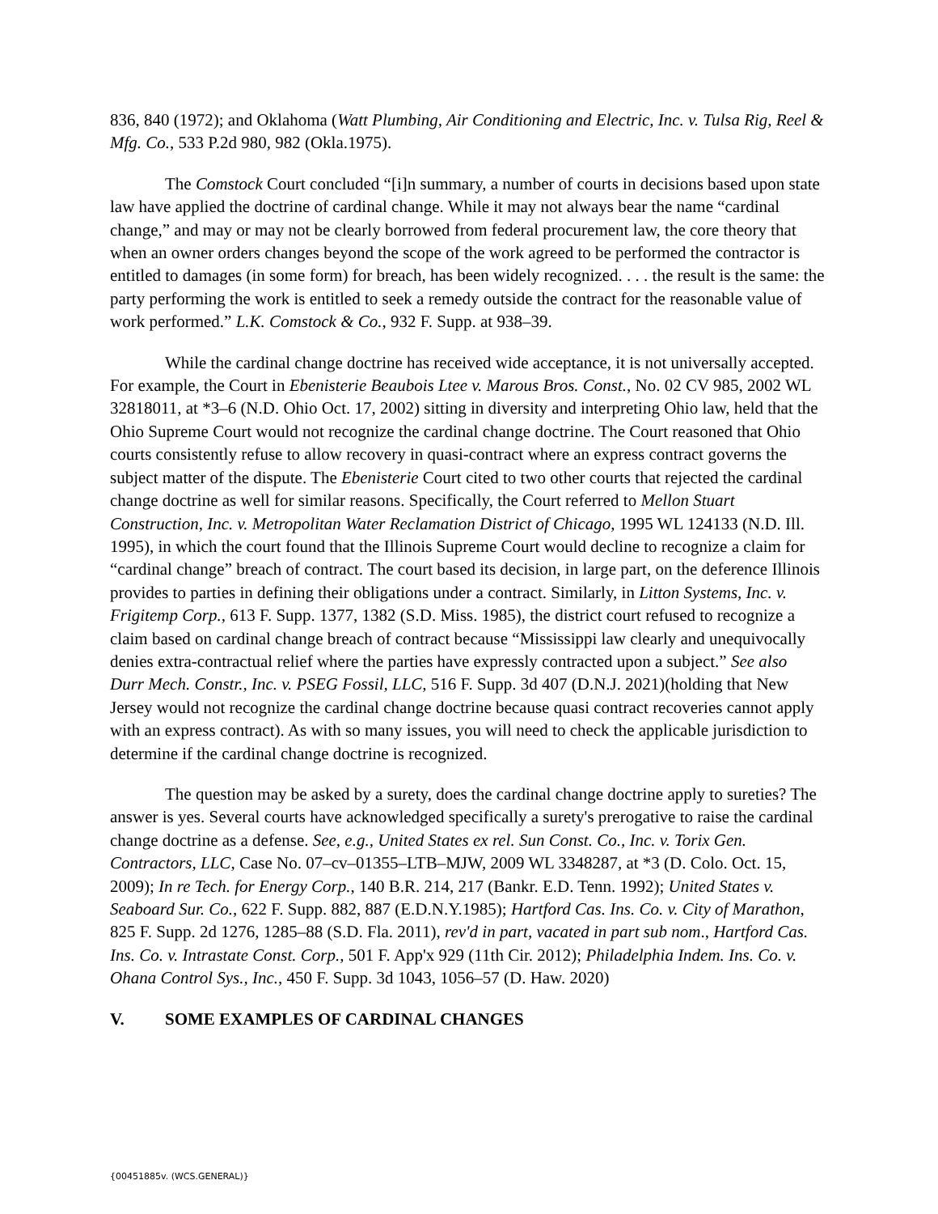836, 840 (1972); and Oklahoma (Watt Plumbing, Air Conditioning and Electric, Inc. v. Tulsa Rig, Reel & Mfg. Co., 533 P.2d 980, 982 (Okla.1975).
The Comstock Court concluded “[i]n summary, a number of courts in decisions based upon state law have applied the doctrine of cardinal change. While it may not always bear the name “cardinal change,” and may or may not be clearly borrowed from federal procurement law, the core theory that when an owner orders changes beyond the scope of the work agreed to be performed the contractor is entitled to damages (in some form) for breach, has been widely recognized. . . . the result is the same: the party performing the work is entitled to seek a remedy outside the contract for the reasonable value of work performed.” L.K. Comstock & Co., 932 F. Supp. at 938–39.
While the cardinal change doctrine has received wide acceptance, it is not universally accepted. For example, the Court in Ebenisterie Beaubois Ltee v. Marous Bros. Const., No. 02 CV 985, 2002 WL 32818011, at *3–6 (N.D. Ohio Oct. 17, 2002) sitting in diversity and interpreting Ohio law, held that the Ohio Supreme Court would not recognize the cardinal change doctrine. The Court reasoned that Ohio courts consistently refuse to allow recovery in quasi-contract where an express contract governs the subject matter of the dispute. The Ebenisterie Court cited to two other courts that rejected the cardinal change doctrine as well for similar reasons. Specifically, the Court referred to Mellon Stuart Construction, Inc. v. Metropolitan Water Reclamation District of Chicago, 1995 WL 124133 (N.D. Ill. 1995), in which the court found that the Illinois Supreme Court would decline to recognize a claim for “cardinal change” breach of contract. The court based its decision, in large part, on the deference Illinois provides to parties in defining their obligations under a contract. Similarly, in Litton Systems, Inc. v. Frigitemp Corp., 613 F. Supp. 1377, 1382 (S.D. Miss. 1985), the district court refused to recognize a claim based on cardinal change breach of contract because “Mississippi law clearly and unequivocally denies extra-contractual relief where the parties have expressly contracted upon a subject.” See also Durr Mech. Constr., Inc. v. PSEG Fossil, LLC, 516 F. Supp. 3d 407 (D.N.J. 2021)(holding that New Jersey would not recognize the cardinal change doctrine because quasi contract recoveries cannot apply with an express contract). As with so many issues, you will need to check the applicable jurisdiction to determine if the cardinal change doctrine is recognized.
The question may be asked by a surety, does the cardinal change doctrine apply to sureties? The answer is yes. Several courts have acknowledged specifically a surety's prerogative to raise the cardinal change doctrine as a defense. See, e.g., United States ex rel. Sun Const. Co., Inc. v. Torix Gen. Contractors, LLC, Case No. 07–cv–01355–LTB–MJW, 2009 WL 3348287, at *3 (D. Colo. Oct. 15, 2009); In re Tech. for Energy Corp., 140 B.R. 214, 217 (Bankr. E.D. Tenn. 1992); United States v. Seaboard Sur. Co., 622 F. Supp. 882, 887 (E.D.N.Y.1985); Hartford Cas. Ins. Co. v. City of Marathon, 825 F. Supp. 2d 1276, 1285–88 (S.D. Fla. 2011), rev'd in part, vacated in part sub nom., Hartford Cas. Ins. Co. v. Intrastate Const. Corp., 501 F. App'x 929 (11th Cir. 2012); Philadelphia Indem. Ins. Co. v. Ohana Control Sys., Inc., 450 F. Supp. 3d 1043, 1056–57 (D. Haw. 2020)
V. SOME EXAMPLES OF CARDINAL CHANGES
{00451885v. (WCS.GENERAL)}